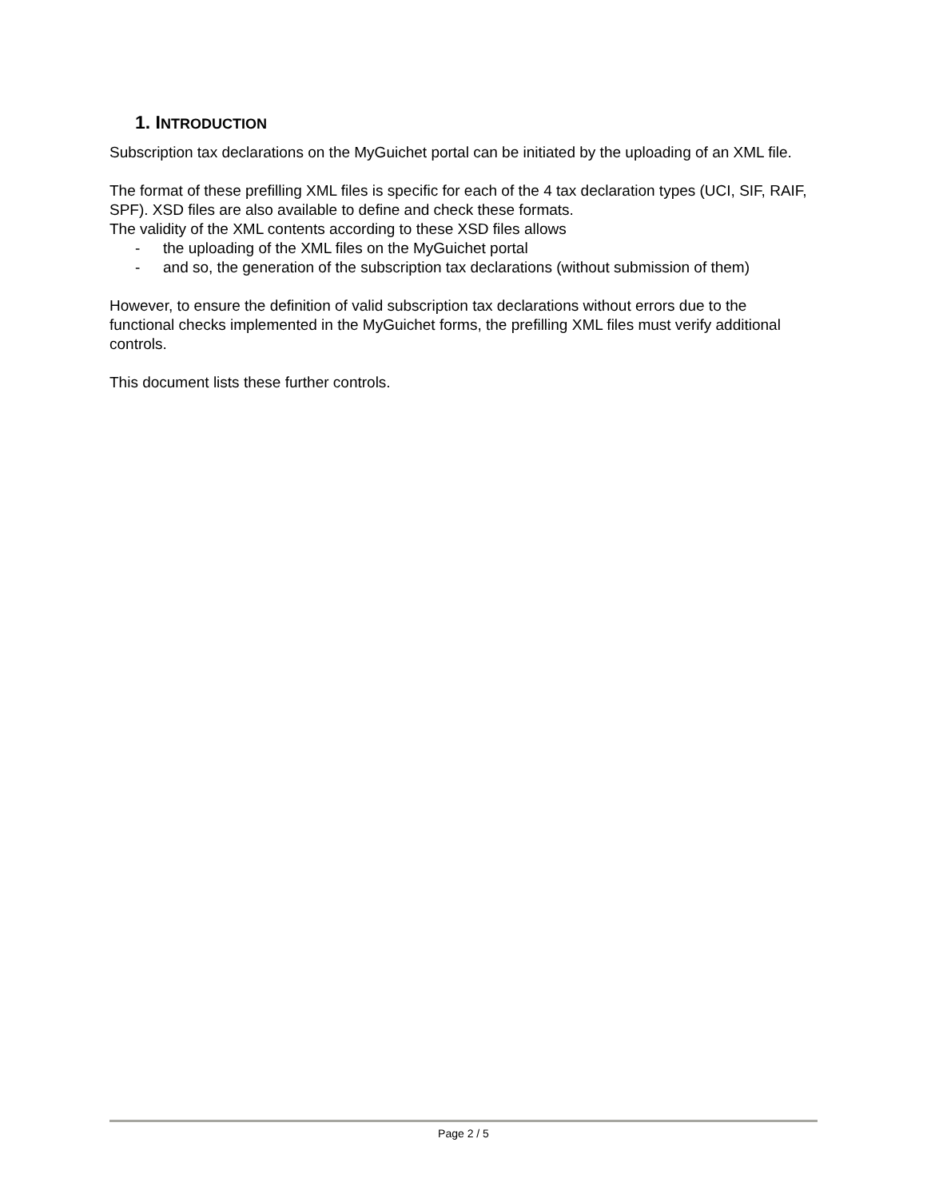1. INTRODUCTION
Subscription tax declarations on the MyGuichet portal can be initiated by the uploading of an XML file.
The format of these prefilling XML files is specific for each of the 4 tax declaration types (UCI, SIF, RAIF, SPF). XSD files are also available to define and check these formats.
The validity of the XML contents according to these XSD files allows
- the uploading of the XML files on the MyGuichet portal
- and so, the generation of the subscription tax declarations (without submission of them)
However, to ensure the definition of valid subscription tax declarations without errors due to the functional checks implemented in the MyGuichet forms, the prefilling XML files must verify additional controls.
This document lists these further controls.
Page 2 / 5